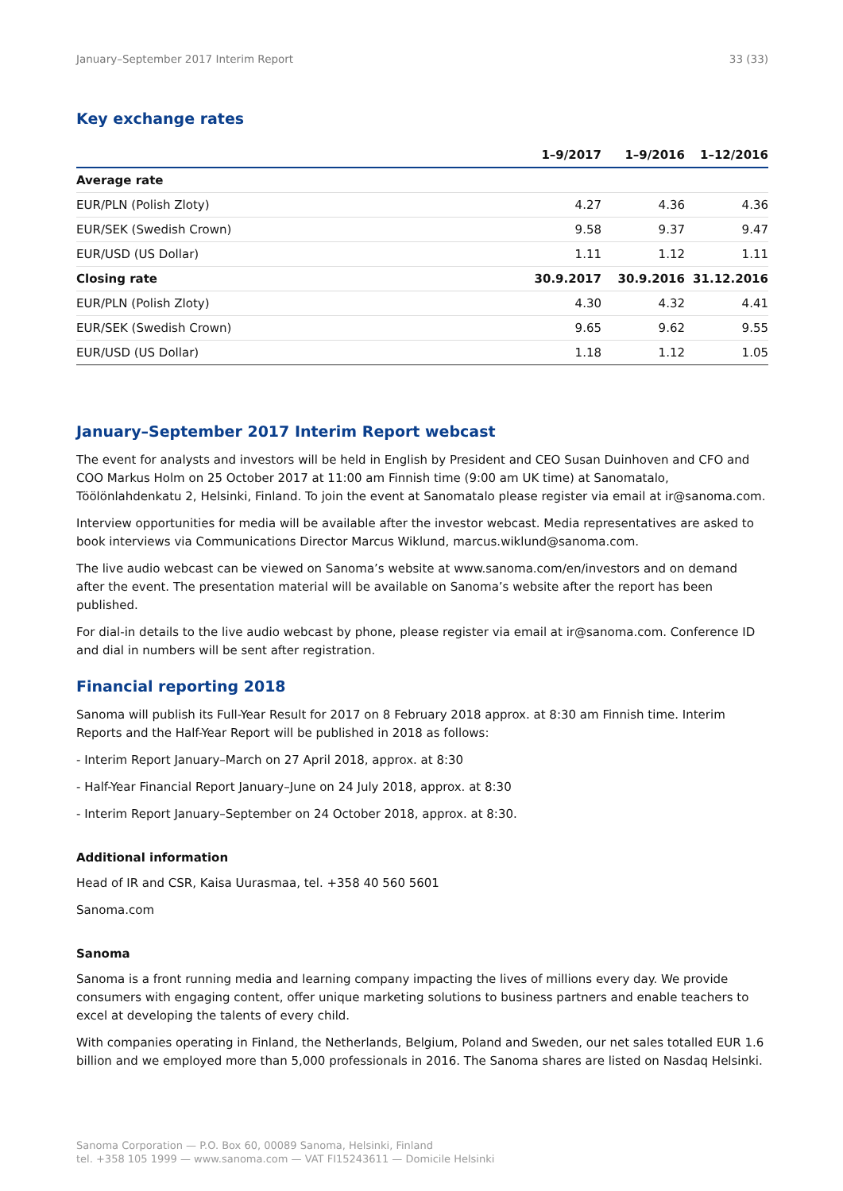January–September 2017 Interim Report 33 (33)
Key exchange rates
| | 1–9/2017 | 1–9/2016 | 1–12/2016 |
| --- | --- | --- | --- |
| Average rate | | | |
| EUR/PLN (Polish Zloty) | 4.27 | 4.36 | 4.36 |
| EUR/SEK (Swedish Crown) | 9.58 | 9.37 | 9.47 |
| EUR/USD (US Dollar) | 1.11 | 1.12 | 1.11 |
| Closing rate | 30.9.2017 | 30.9.2016 | 31.12.2016 |
| EUR/PLN (Polish Zloty) | 4.30 | 4.32 | 4.41 |
| EUR/SEK (Swedish Crown) | 9.65 | 9.62 | 9.55 |
| EUR/USD (US Dollar) | 1.18 | 1.12 | 1.05 |
January–September 2017 Interim Report webcast
The event for analysts and investors will be held in English by President and CEO Susan Duinhoven and CFO and COO Markus Holm on 25 October 2017 at 11:00 am Finnish time (9:00 am UK time) at Sanomatalo, Töölönlahdenkatu 2, Helsinki, Finland. To join the event at Sanomatalo please register via email at ir@sanoma.com.
Interview opportunities for media will be available after the investor webcast. Media representatives are asked to book interviews via Communications Director Marcus Wiklund, marcus.wiklund@sanoma.com.
The live audio webcast can be viewed on Sanoma’s website at www.sanoma.com/en/investors and on demand after the event. The presentation material will be available on Sanoma’s website after the report has been published.
For dial-in details to the live audio webcast by phone, please register via email at ir@sanoma.com. Conference ID and dial in numbers will be sent after registration.
Financial reporting 2018
Sanoma will publish its Full-Year Result for 2017 on 8 February 2018 approx. at 8:30 am Finnish time. Interim Reports and the Half-Year Report will be published in 2018 as follows:
- Interim Report January–March on 27 April 2018, approx. at 8:30
- Half-Year Financial Report January–June on 24 July 2018, approx. at 8:30
- Interim Report January–September on 24 October 2018, approx. at 8:30.
Additional information
Head of IR and CSR, Kaisa Uurasmaa, tel. +358 40 560 5601
Sanoma.com
Sanoma
Sanoma is a front running media and learning company impacting the lives of millions every day. We provide consumers with engaging content, offer unique marketing solutions to business partners and enable teachers to excel at developing the talents of every child.
With companies operating in Finland, the Netherlands, Belgium, Poland and Sweden, our net sales totalled EUR 1.6 billion and we employed more than 5,000 professionals in 2016. The Sanoma shares are listed on Nasdaq Helsinki.
Sanoma Corporation — P.O. Box 60, 00089 Sanoma, Helsinki, Finland
tel. +358 105 1999 — www.sanoma.com — VAT FI15243611 — Domicile Helsinki